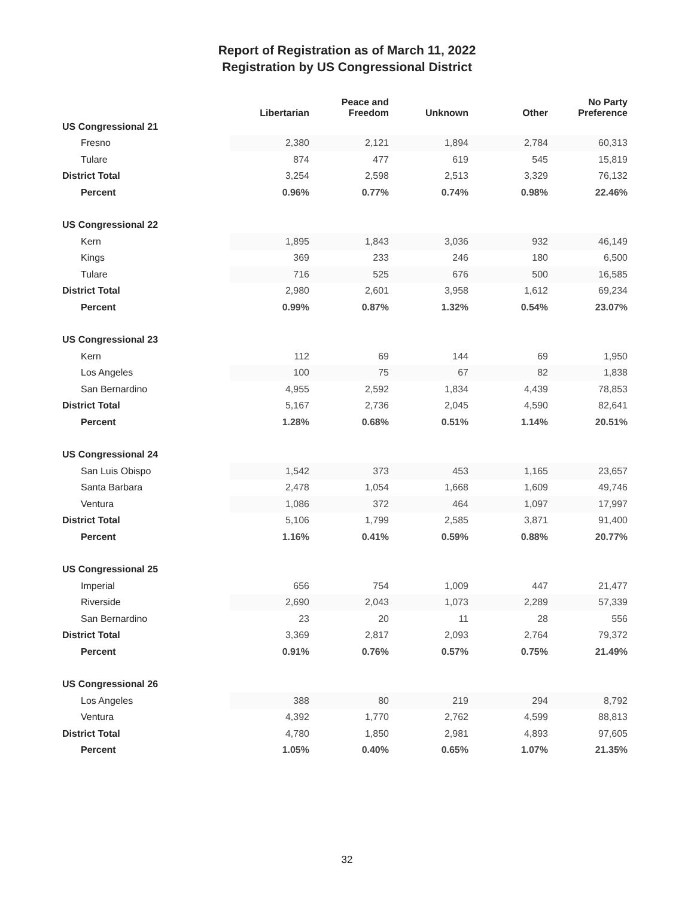Report of Registration as of March 11, 2022
Registration by US Congressional District
| | Libertarian | Peace and Freedom | Unknown | Other | No Party Preference |
| --- | --- | --- | --- | --- | --- |
| US Congressional 21 | | | | | |
| Fresno | 2,380 | 2,121 | 1,894 | 2,784 | 60,313 |
| Tulare | 874 | 477 | 619 | 545 | 15,819 |
| District Total | 3,254 | 2,598 | 2,513 | 3,329 | 76,132 |
| Percent | 0.96% | 0.77% | 0.74% | 0.98% | 22.46% |
| US Congressional 22 | | | | | |
| Kern | 1,895 | 1,843 | 3,036 | 932 | 46,149 |
| Kings | 369 | 233 | 246 | 180 | 6,500 |
| Tulare | 716 | 525 | 676 | 500 | 16,585 |
| District Total | 2,980 | 2,601 | 3,958 | 1,612 | 69,234 |
| Percent | 0.99% | 0.87% | 1.32% | 0.54% | 23.07% |
| US Congressional 23 | | | | | |
| Kern | 112 | 69 | 144 | 69 | 1,950 |
| Los Angeles | 100 | 75 | 67 | 82 | 1,838 |
| San Bernardino | 4,955 | 2,592 | 1,834 | 4,439 | 78,853 |
| District Total | 5,167 | 2,736 | 2,045 | 4,590 | 82,641 |
| Percent | 1.28% | 0.68% | 0.51% | 1.14% | 20.51% |
| US Congressional 24 | | | | | |
| San Luis Obispo | 1,542 | 373 | 453 | 1,165 | 23,657 |
| Santa Barbara | 2,478 | 1,054 | 1,668 | 1,609 | 49,746 |
| Ventura | 1,086 | 372 | 464 | 1,097 | 17,997 |
| District Total | 5,106 | 1,799 | 2,585 | 3,871 | 91,400 |
| Percent | 1.16% | 0.41% | 0.59% | 0.88% | 20.77% |
| US Congressional 25 | | | | | |
| Imperial | 656 | 754 | 1,009 | 447 | 21,477 |
| Riverside | 2,690 | 2,043 | 1,073 | 2,289 | 57,339 |
| San Bernardino | 23 | 20 | 11 | 28 | 556 |
| District Total | 3,369 | 2,817 | 2,093 | 2,764 | 79,372 |
| Percent | 0.91% | 0.76% | 0.57% | 0.75% | 21.49% |
| US Congressional 26 | | | | | |
| Los Angeles | 388 | 80 | 219 | 294 | 8,792 |
| Ventura | 4,392 | 1,770 | 2,762 | 4,599 | 88,813 |
| District Total | 4,780 | 1,850 | 2,981 | 4,893 | 97,605 |
| Percent | 1.05% | 0.40% | 0.65% | 1.07% | 21.35% |
32